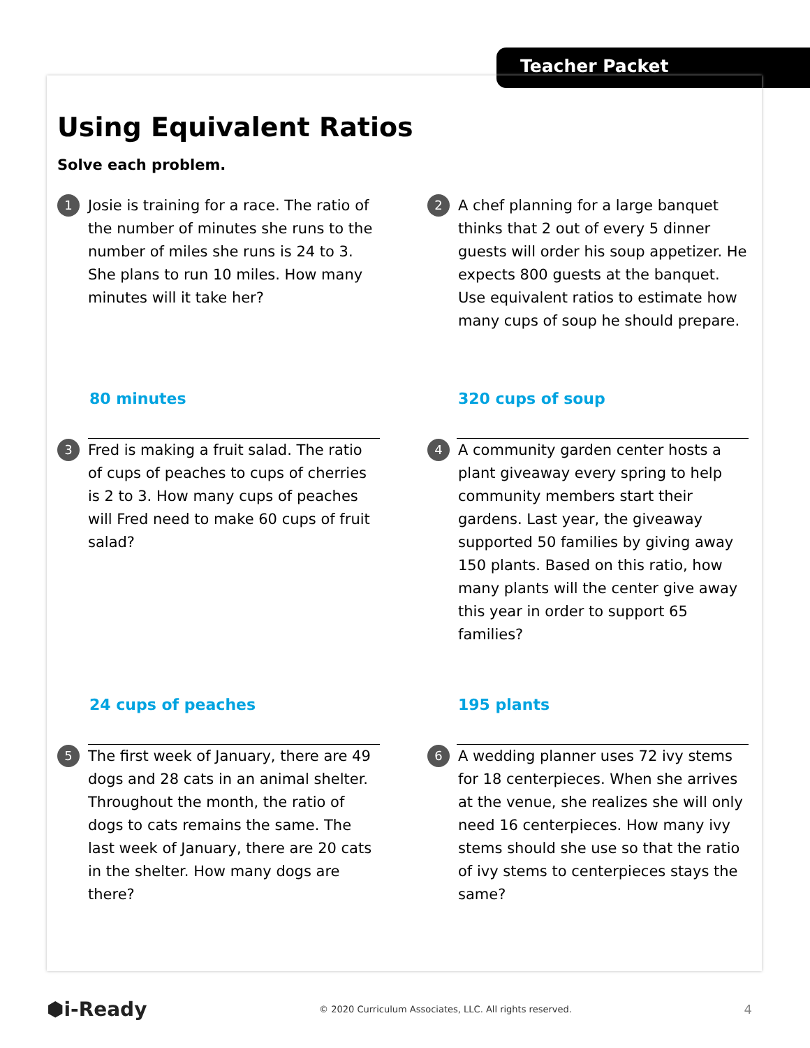Teacher Packet
Using Equivalent Ratios
Solve each problem.
1
Josie is training for a race. The ratio of the number of minutes she runs to the number of miles she runs is 24 to 3. She plans to run 10 miles. How many minutes will it take her?
2
A chef planning for a large banquet thinks that 2 out of every 5 dinner guests will order his soup appetizer. He expects 800 guests at the banquet. Use equivalent ratios to estimate how many cups of soup he should prepare.
80 minutes 320 cups of soup
3
Fred is making a fruit salad. The ratio of cups of peaches to cups of cherries is 2 to 3. How many cups of peaches will Fred need to make 60 cups of fruit salad?
4
A community garden center hosts a plant giveaway every spring to help community members start their gardens. Last year, the giveaway supported 50 families by giving away 150 plants. Based on this ratio, how many plants will the center give away this year in order to support 65 families?
24 cups of peaches 195 plants
5
The first week of January, there are 49 dogs and 28 cats in an animal shelter. Throughout the month, the ratio of dogs to cats remains the same. The last week of January, there are 20 cats in the shelter. How many dogs are there?
6
A wedding planner uses 72 ivy stems for 18 centerpieces. When she arrives at the venue, she realizes she will only need 16 centerpieces. How many ivy stems should she use so that the ratio of ivy stems to centerpieces stays the same?
⬢i-Ready © 2020 Curriculum Associates, LLC. All rights reserved. 4